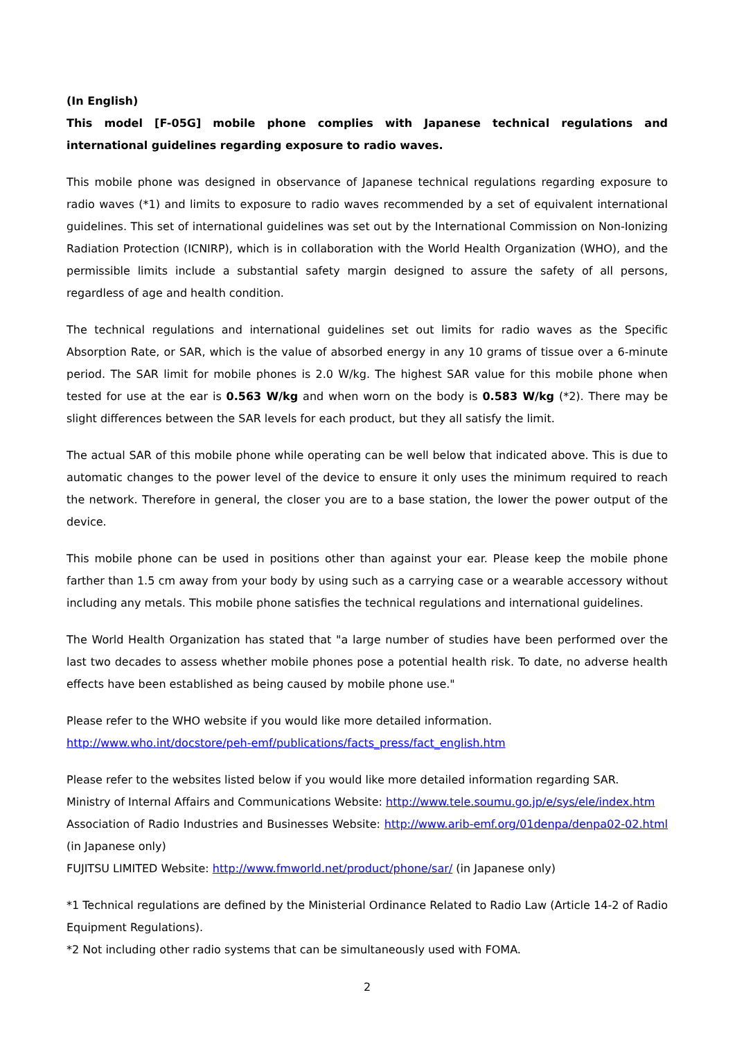(In English)
This model [F-05G] mobile phone complies with Japanese technical regulations and international guidelines regarding exposure to radio waves.
This mobile phone was designed in observance of Japanese technical regulations regarding exposure to radio waves (*1) and limits to exposure to radio waves recommended by a set of equivalent international guidelines. This set of international guidelines was set out by the International Commission on Non-Ionizing Radiation Protection (ICNIRP), which is in collaboration with the World Health Organization (WHO), and the permissible limits include a substantial safety margin designed to assure the safety of all persons, regardless of age and health condition.
The technical regulations and international guidelines set out limits for radio waves as the Specific Absorption Rate, or SAR, which is the value of absorbed energy in any 10 grams of tissue over a 6-minute period. The SAR limit for mobile phones is 2.0 W/kg. The highest SAR value for this mobile phone when tested for use at the ear is 0.563 W/kg and when worn on the body is 0.583 W/kg (*2). There may be slight differences between the SAR levels for each product, but they all satisfy the limit.
The actual SAR of this mobile phone while operating can be well below that indicated above. This is due to automatic changes to the power level of the device to ensure it only uses the minimum required to reach the network. Therefore in general, the closer you are to a base station, the lower the power output of the device.
This mobile phone can be used in positions other than against your ear. Please keep the mobile phone farther than 1.5 cm away from your body by using such as a carrying case or a wearable accessory without including any metals. This mobile phone satisfies the technical regulations and international guidelines.
The World Health Organization has stated that "a large number of studies have been performed over the last two decades to assess whether mobile phones pose a potential health risk. To date, no adverse health effects have been established as being caused by mobile phone use."
Please refer to the WHO website if you would like more detailed information.
http://www.who.int/docstore/peh-emf/publications/facts_press/fact_english.htm
Please refer to the websites listed below if you would like more detailed information regarding SAR.
Ministry of Internal Affairs and Communications Website: http://www.tele.soumu.go.jp/e/sys/ele/index.htm
Association of Radio Industries and Businesses Website: http://www.arib-emf.org/01denpa/denpa02-02.html (in Japanese only)
FUJITSU LIMITED Website: http://www.fmworld.net/product/phone/sar/ (in Japanese only)
*1 Technical regulations are defined by the Ministerial Ordinance Related to Radio Law (Article 14-2 of Radio Equipment Regulations).
*2 Not including other radio systems that can be simultaneously used with FOMA.
2